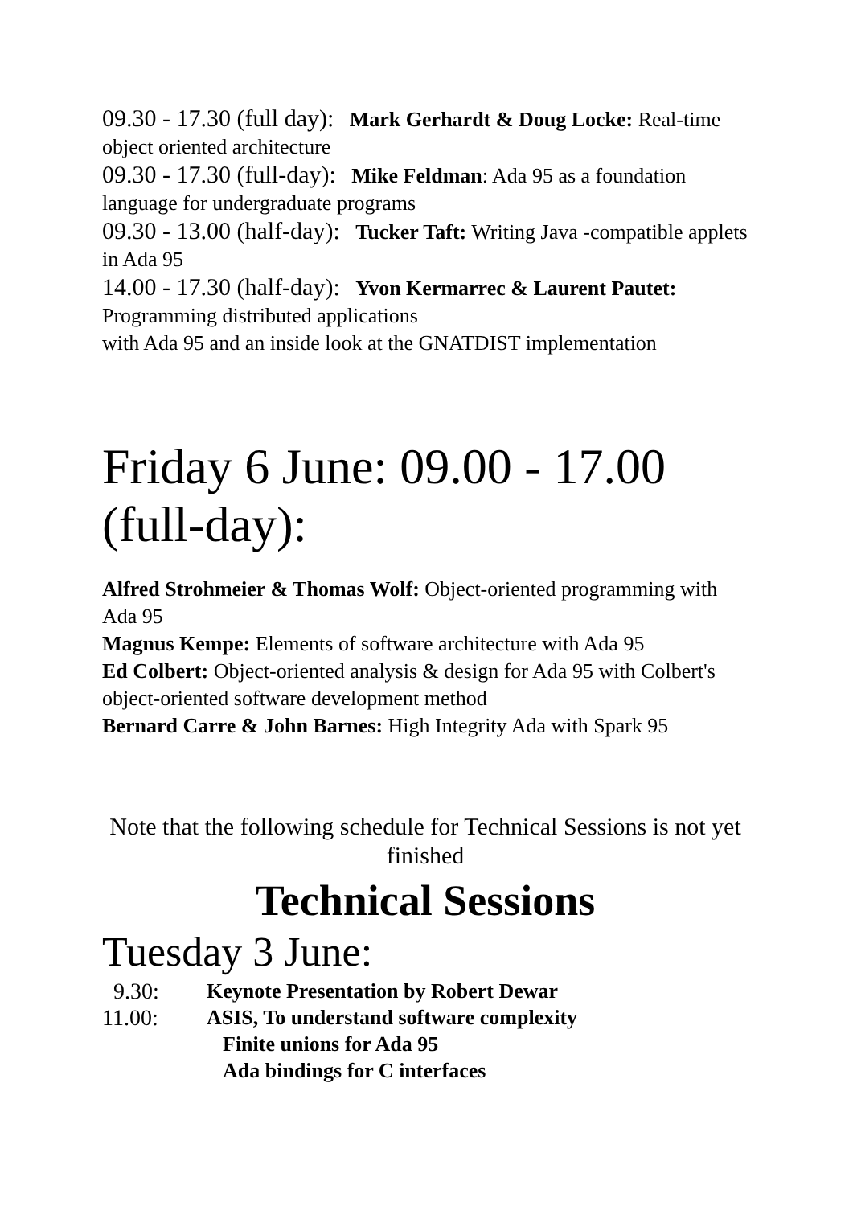09.30 - 17.30 (full day): Mark Gerhardt & Doug Locke: Real-time object oriented architecture
09.30 - 17.30 (full-day): Mike Feldman: Ada 95 as a foundation language for undergraduate programs
09.30 - 13.00 (half-day): Tucker Taft: Writing Java -compatible applets in Ada 95
14.00 - 17.30 (half-day): Yvon Kermarrec & Laurent Pautet: Programming distributed applications
with Ada 95 and an inside look at the GNATDIST implementation
Friday 6 June: 09.00 - 17.00 (full-day):
Alfred Strohmeier & Thomas Wolf: Object-oriented programming with Ada 95
Magnus Kempe: Elements of software architecture with Ada 95
Ed Colbert: Object-oriented analysis & design for Ada 95 with Colbert's
object-oriented software development method
Bernard Carre & John Barnes: High Integrity Ada with Spark 95
Note that the following schedule for Technical Sessions is not yet finished
Technical Sessions
Tuesday 3 June:
9.30: Keynote Presentation by Robert Dewar
11.00: ASIS, To understand software complexity
Finite unions for Ada 95
Ada bindings for C interfaces